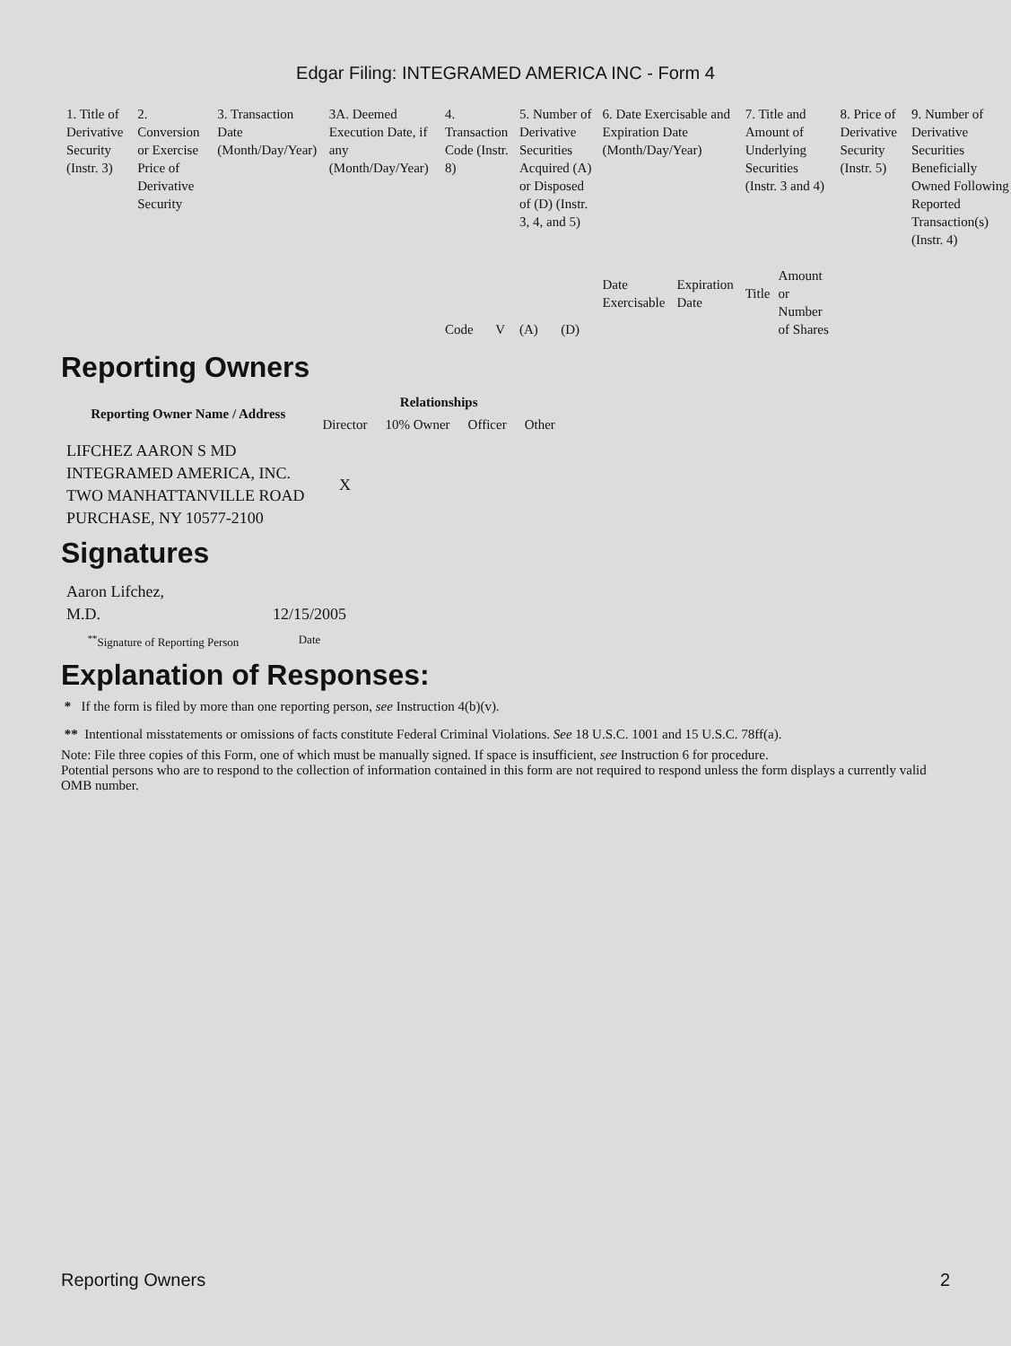Edgar Filing: INTEGRAMED AMERICA INC - Form 4
| 1. Title of Derivative Security (Instr. 3) | 2. Conversion or Exercise Price of Derivative Security | 3. Transaction Date (Month/Day/Year) | 3A. Deemed Execution Date, if any (Month/Day/Year) | 4. Transaction Code (Instr. 8) | | 5. Number of Derivative Securities Acquired (A) or Disposed of (D) (Instr. 3, 4, and 5) | | 6. Date Exercisable and Expiration Date (Month/Day/Year) | | 7. Title and Amount of Underlying Securities (Instr. 3 and 4) | | 8. Price of Derivative Security (Instr. 5) | 9. Number of Derivative Securities Beneficially Owned Following Reported Transaction(s) (Instr. 4) |
| | | | | Code | V | (A) | (D) | Date Exercisable | Expiration Date | Title | Amount or Number of Shares | | |
Reporting Owners
| Reporting Owner Name / Address | Relationships | | | |
| --- | --- | --- | --- | --- |
| | Director | 10% Owner | Officer | Other |
| LIFCHEZ AARON S MD INTEGRAMED AMERICA, INC. TWO MANHATTANVILLE ROAD PURCHASE, NY 10577-2100 | X | | | |
Signatures
| Aaron Lifchez, M.D. | 12/15/2005 |
| <sup>**</sup> Signature of Reporting Person | Date |
Explanation of Responses:
* If the form is filed by more than one reporting person, see Instruction 4(b)(v).
** Intentional misstatements or omissions of facts constitute Federal Criminal Violations. See 18 U.S.C. 1001 and 15 U.S.C. 78ff(a).
Note: File three copies of this Form, one of which must be manually signed. If space is insufficient, see Instruction 6 for procedure.
Potential persons who are to respond to the collection of information contained in this form are not required to respond unless the form displays a currently valid OMB number.
Reporting Owners 2